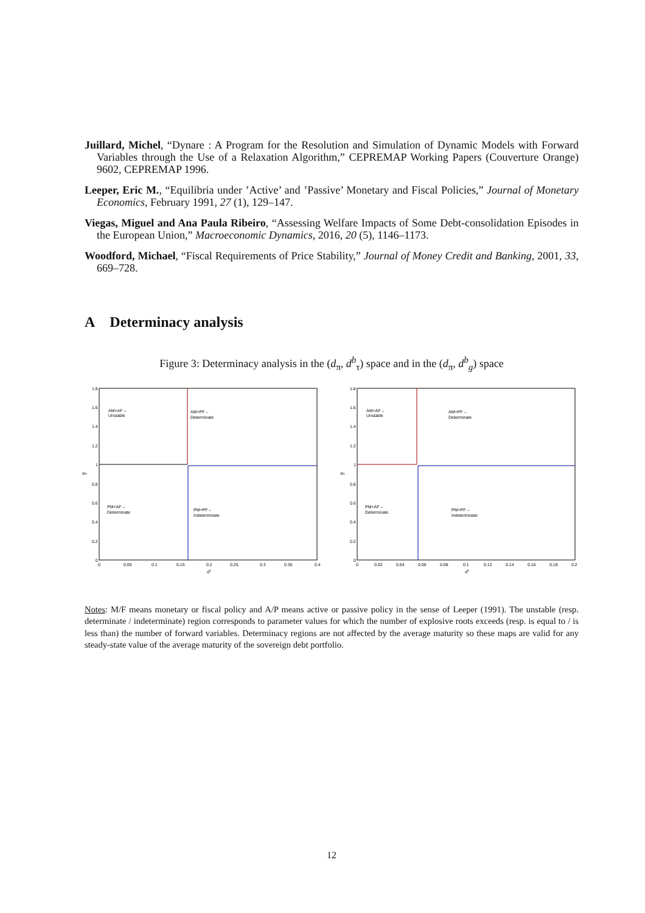Juillard, Michel, “Dynare : A Program for the Resolution and Simulation of Dynamic Models with Forward Variables through the Use of a Relaxation Algorithm,” CEPREMAP Working Papers (Couverture Orange) 9602, CEPREMAP 1996.
Leeper, Eric M., “Equilibria under ’Active’ and ’Passive’ Monetary and Fiscal Policies,” Journal of Monetary Economics, February 1991, 27 (1), 129–147.
Viegas, Miguel and Ana Paula Ribeiro, “Assessing Welfare Impacts of Some Debt-consolidation Episodes in the European Union,” Macroeconomic Dynamics, 2016, 20 (5), 1146–1173.
Woodford, Michael, “Fiscal Requirements of Price Stability,” Journal of Money Credit and Banking, 2001, 33, 669–728.
A Determinacy analysis
Figure 3: Determinacy analysis in the (d<sub>π</sub>, d<sup>b</sup><sub>τ</sub>) space and in the (d<sub>π</sub>, d<sup>b</sup><sub>g</sub>) space
1.8
1.6
1.4
1.2
1
0.8
0.6
0.4
0.2
0
0
0.05
0.1
0.15
0.2
0.25
0.3
0.35
0.4
db
dπ
AM+AF –
Unstable
AM+PF –
Determinate
PM+AF –
Determinate
PM+PF –
Indeterminate
1.8
1.6
1.4
1.2
1
0.8
0.6
0.4
0.2
0
0
0.02
0.04
0.06
0.08
0.1
0.12
0.14
0.16
0.18
0.2
db
dπ
AM+AF –
Unstable
AM+PF –
Determinate
PM+AF –
Determinate
PM+PF –
Indeterminate
Notes: M/F means monetary or fiscal policy and A/P means active or passive policy in the sense of Leeper (1991). The unstable (resp. determinate / indeterminate) region corresponds to parameter values for which the number of explosive roots exceeds (resp. is equal to / is less than) the number of forward variables. Determinacy regions are not affected by the average maturity so these maps are valid for any steady-state value of the average maturity of the sovereign debt portfolio.
12